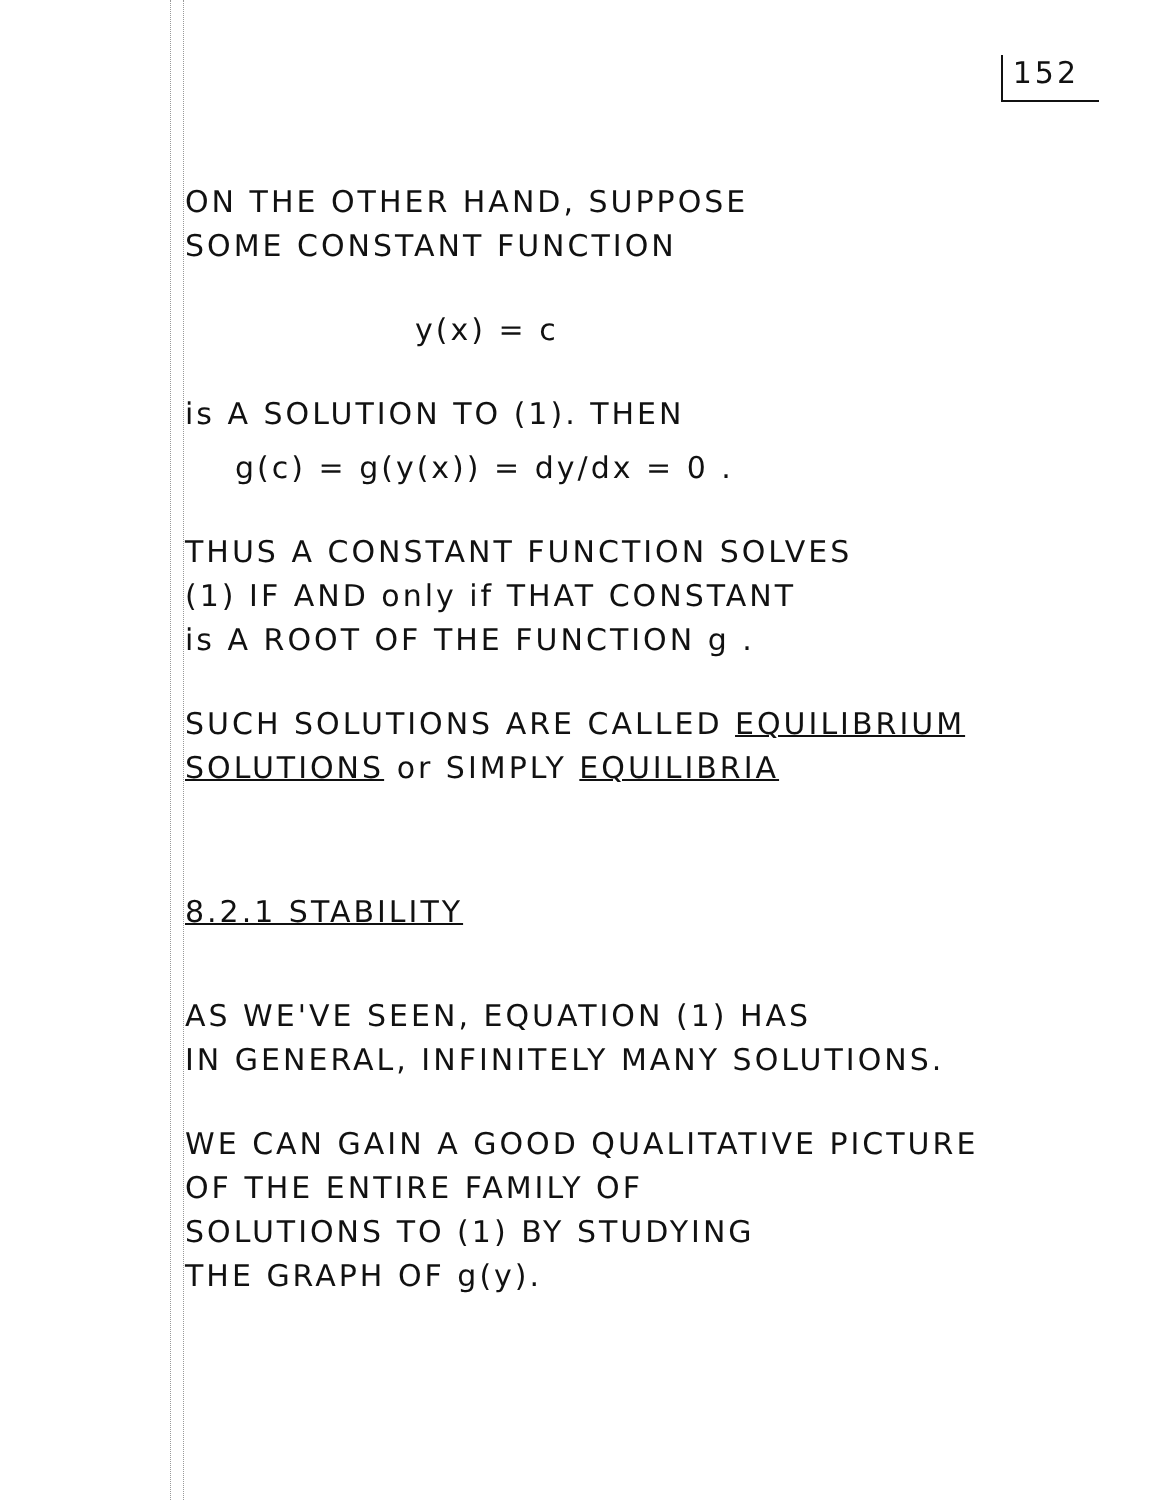152
ON THE OTHER HAND, SUPPOSE
SOME CONSTANT FUNCTION
y(x) = c
is A SOLUTION TO (1). THEN
g(c) = g(y(x)) = dy/dx = 0 .
THUS A CONSTANT FUNCTION SOLVES
(1) IF AND only if THAT CONSTANT
is A ROOT OF THE FUNCTION g .
SUCH SOLUTIONS ARE CALLED EQUILIBRIUM
SOLUTIONS or SIMPLY EQUILIBRIA
8.2.1 STABILITY
AS WE'VE SEEN, EQUATION (1) HAS
IN GENERAL, INFINITELY MANY SOLUTIONS.
WE CAN GAIN A GOOD QUALITATIVE PICTURE
OF THE ENTIRE FAMILY OF
SOLUTIONS TO (1) BY STUDYING
THE GRAPH OF g(y).